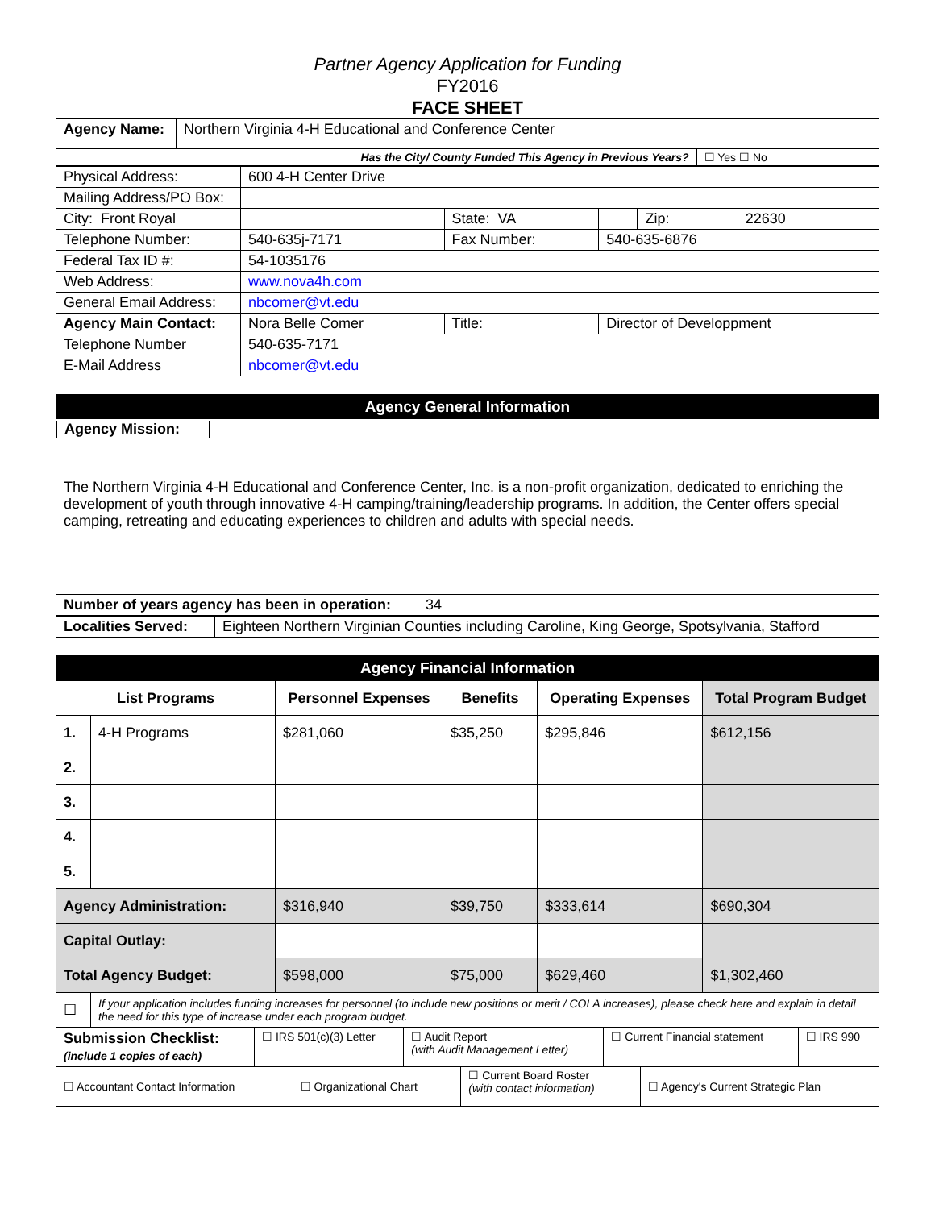Partner Agency Application for Funding
FY2016
FACE SHEET
| Agency Name: | Northern Virginia 4-H Educational and Conference Center | |
| Has the City/ County Funded This Agency in Previous Years? | | ☐ Yes ☐ No |
| Physical Address: | 600 4-H Center Drive | | | | |
| Mailing Address/PO Box: | | | | | |
| City: Front Royal | | State: VA | | Zip: | 22630 |
| Telephone Number: | 540-635j-7171 | Fax Number: | 540-635-6876 | | |
| Federal Tax ID #: | 54-1035176 | | | | |
| Web Address: | www.nova4h.com | | | | |
| General Email Address: | nbcomer@vt.edu | | | | |
| Agency Main Contact: | Nora Belle Comer | Title: | Director of Developpment | | |
| Telephone Number | 540-635-7171 | | | | |
| E-Mail Address | nbcomer@vt.edu | | | | |
Agency General Information
Agency Mission:
The Northern Virginia 4-H Educational and Conference Center, Inc. is a non-profit organization, dedicated to enriching the development of youth through innovative 4-H camping/training/leadership programs. In addition, the Center offers special camping, retreating and educating experiences to children and adults with special needs.
| Number of years agency has been in operation: | 34 |
| Localities Served: | Eighteen Northern Virginian Counties including Caroline, King George, Spotsylvania, Stafford |
Agency Financial Information
| List Programs | | Personnel Expenses | Benefits | Operating Expenses | Total Program Budget |
| --- | --- | --- | --- | --- | --- |
| 1. | 4-H Programs | $281,060 | $35,250 | $295,846 | $612,156 |
| 2. | | | | | |
| 3. | | | | | |
| 4. | | | | | |
| 5. | | | | | |
| Agency Administration: | | $316,940 | $39,750 | $333,614 | $690,304 |
| Capital Outlay: | | | | | |
| Total Agency Budget: | | $598,000 | $75,000 | $629,460 | $1,302,460 |
| ☐ | If your application includes funding increases for personnel (to include new positions or merit / COLA increases), please check here and explain in detail the need for this type of increase under each program budget. | | | | |
| Submission Checklist: (include 1 copies of each) | ☐ IRS 501(c)(3) Letter | ☐ Audit Report (with Audit Management Letter) | ☐ Current Financial statement | ☐ IRS 990 |
| ☐ Accountant Contact Information | ☐ Organizational Chart | ☐ Current Board Roster (with contact information) | ☐ Agency's Current Strategic Plan |